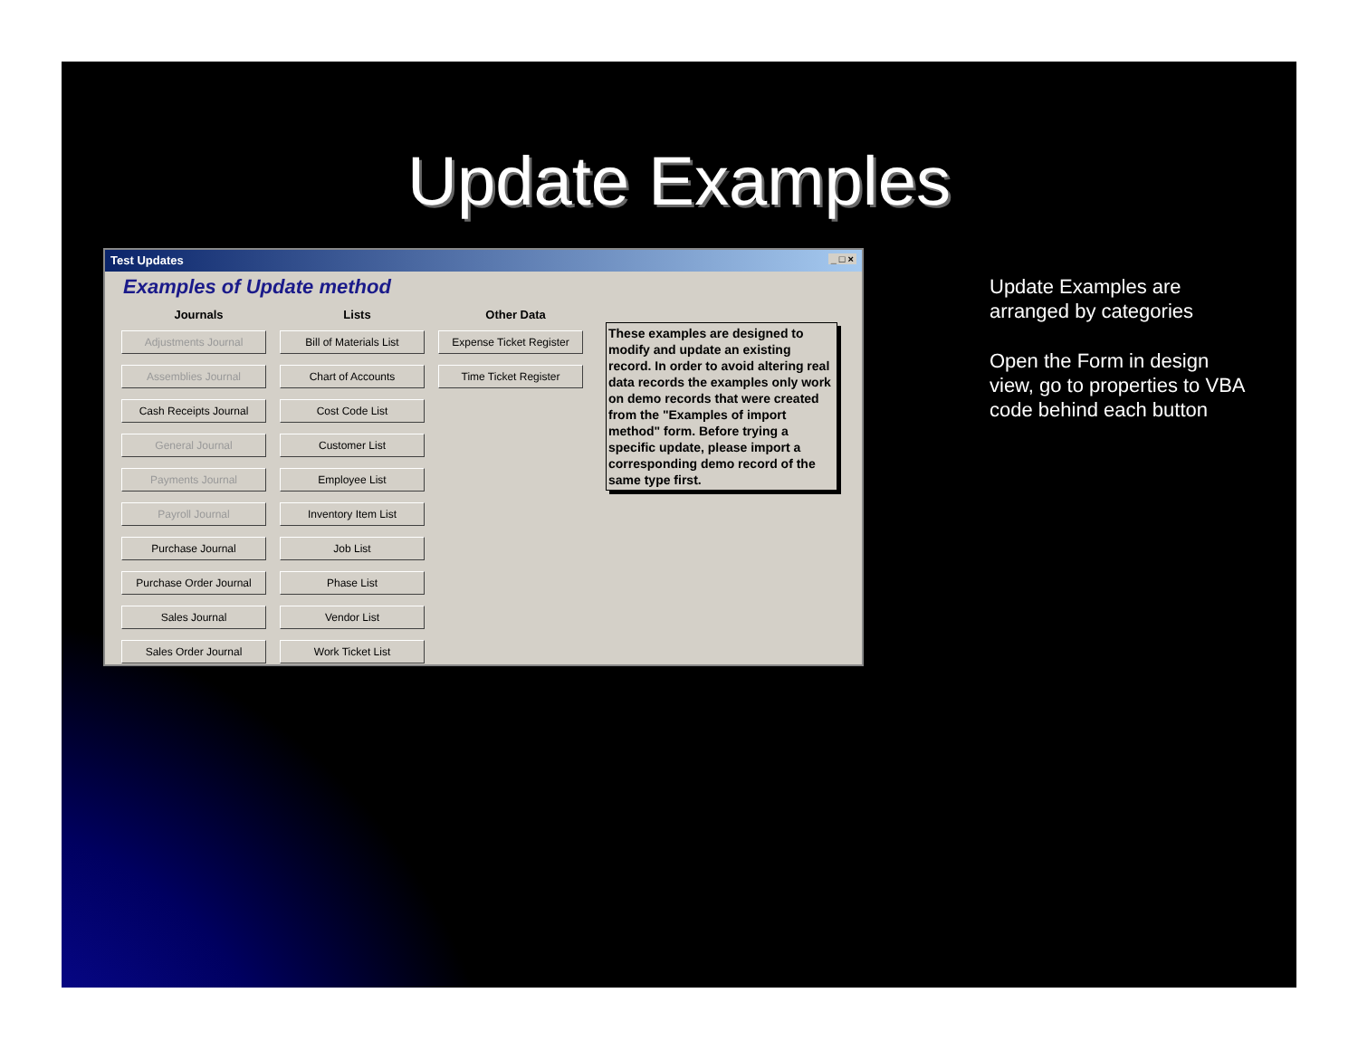Update Examples
Test Updates _ □ ×
Examples of Update method
Journals
Adjustments Journal
Assemblies Journal
Cash Receipts Journal
General Journal
Payments Journal
Payroll Journal
Purchase Journal
Purchase Order Journal
Sales Journal
Sales Order Journal
Lists
Bill of Materials List
Chart of Accounts
Cost Code List
Customer List
Employee List
Inventory Item List
Job List
Phase List
Vendor List
Work Ticket List
Other Data
Expense Ticket Register
Time Ticket Register
These examples are designed to modify and update an existing record. In order to avoid altering real data records the examples only work on demo records that were created from the "Examples of import method" form. Before trying a specific update, please import a corresponding demo record of the same type first.
Update Examples are arranged by categories
Open the Form in design view, go to properties to VBA code behind each button